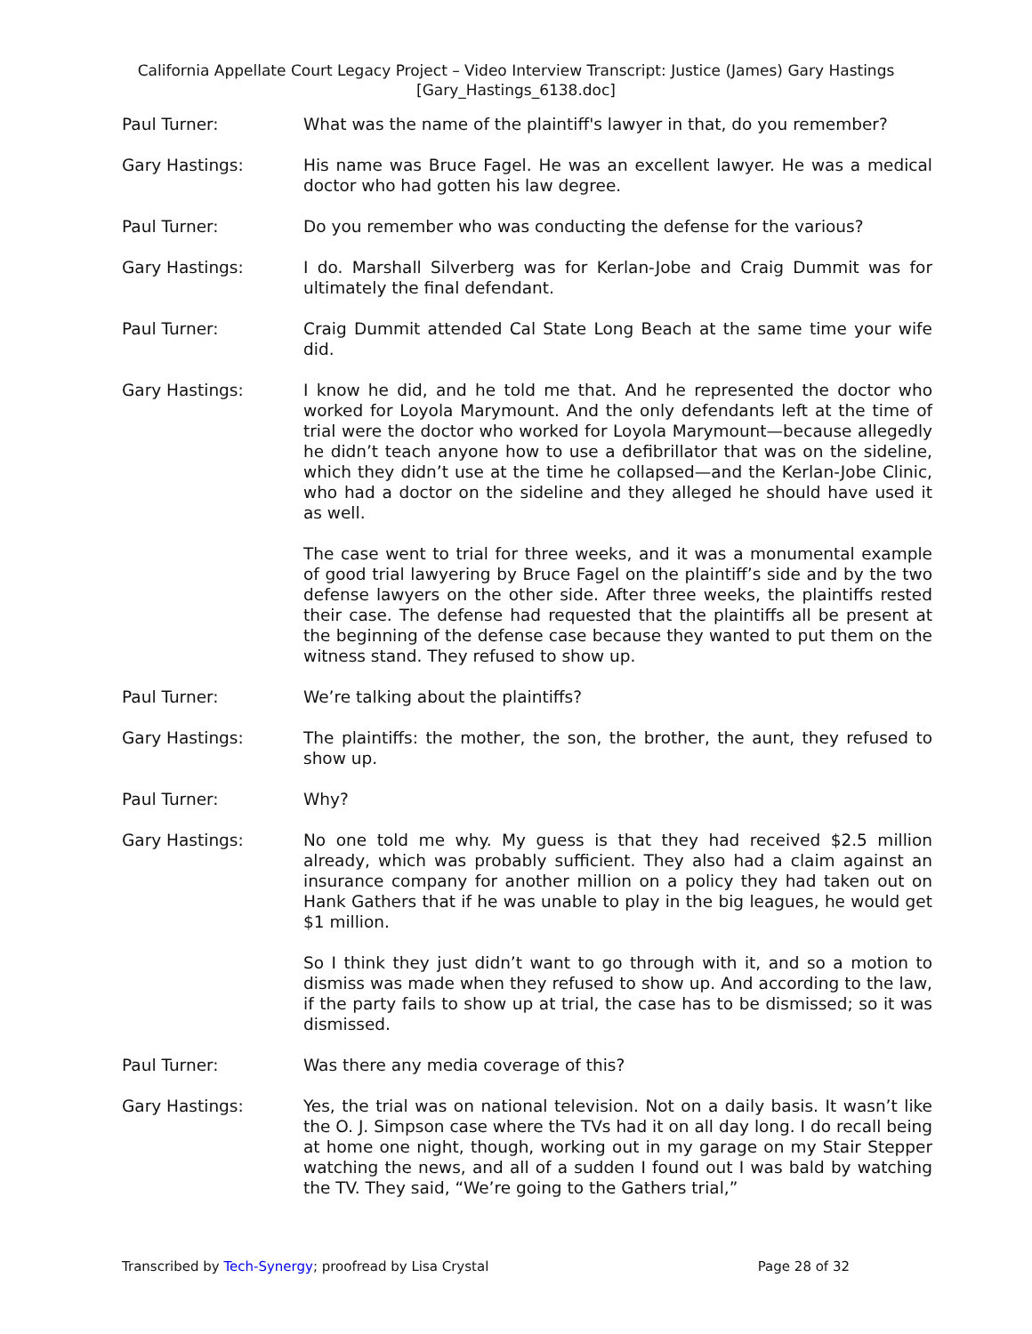California Appellate Court Legacy Project – Video Interview Transcript: Justice (James) Gary Hastings
[Gary_Hastings_6138.doc]
Paul Turner: What was the name of the plaintiff's lawyer in that, do you remember?
Gary Hastings: His name was Bruce Fagel. He was an excellent lawyer. He was a medical doctor who had gotten his law degree.
Paul Turner: Do you remember who was conducting the defense for the various?
Gary Hastings: I do. Marshall Silverberg was for Kerlan-Jobe and Craig Dummit was for ultimately the final defendant.
Paul Turner: Craig Dummit attended Cal State Long Beach at the same time your wife did.
Gary Hastings: I know he did, and he told me that. And he represented the doctor who worked for Loyola Marymount. And the only defendants left at the time of trial were the doctor who worked for Loyola Marymount—because allegedly he didn’t teach anyone how to use a defibrillator that was on the sideline, which they didn’t use at the time he collapsed—and the Kerlan-Jobe Clinic, who had a doctor on the sideline and they alleged he should have used it as well.
The case went to trial for three weeks, and it was a monumental example of good trial lawyering by Bruce Fagel on the plaintiff’s side and by the two defense lawyers on the other side. After three weeks, the plaintiffs rested their case. The defense had requested that the plaintiffs all be present at the beginning of the defense case because they wanted to put them on the witness stand. They refused to show up.
Paul Turner: We’re talking about the plaintiffs?
Gary Hastings: The plaintiffs: the mother, the son, the brother, the aunt, they refused to show up.
Paul Turner: Why?
Gary Hastings: No one told me why. My guess is that they had received $2.5 million already, which was probably sufficient. They also had a claim against an insurance company for another million on a policy they had taken out on Hank Gathers that if he was unable to play in the big leagues, he would get $1 million.
So I think they just didn’t want to go through with it, and so a motion to dismiss was made when they refused to show up. And according to the law, if the party fails to show up at trial, the case has to be dismissed; so it was dismissed.
Paul Turner: Was there any media coverage of this?
Gary Hastings: Yes, the trial was on national television. Not on a daily basis. It wasn’t like the O. J. Simpson case where the TVs had it on all day long. I do recall being at home one night, though, working out in my garage on my Stair Stepper watching the news, and all of a sudden I found out I was bald by watching the TV. They said, “We’re going to the Gathers trial,”
Transcribed by Tech-Synergy; proofread by Lisa Crystal Page 28 of 32